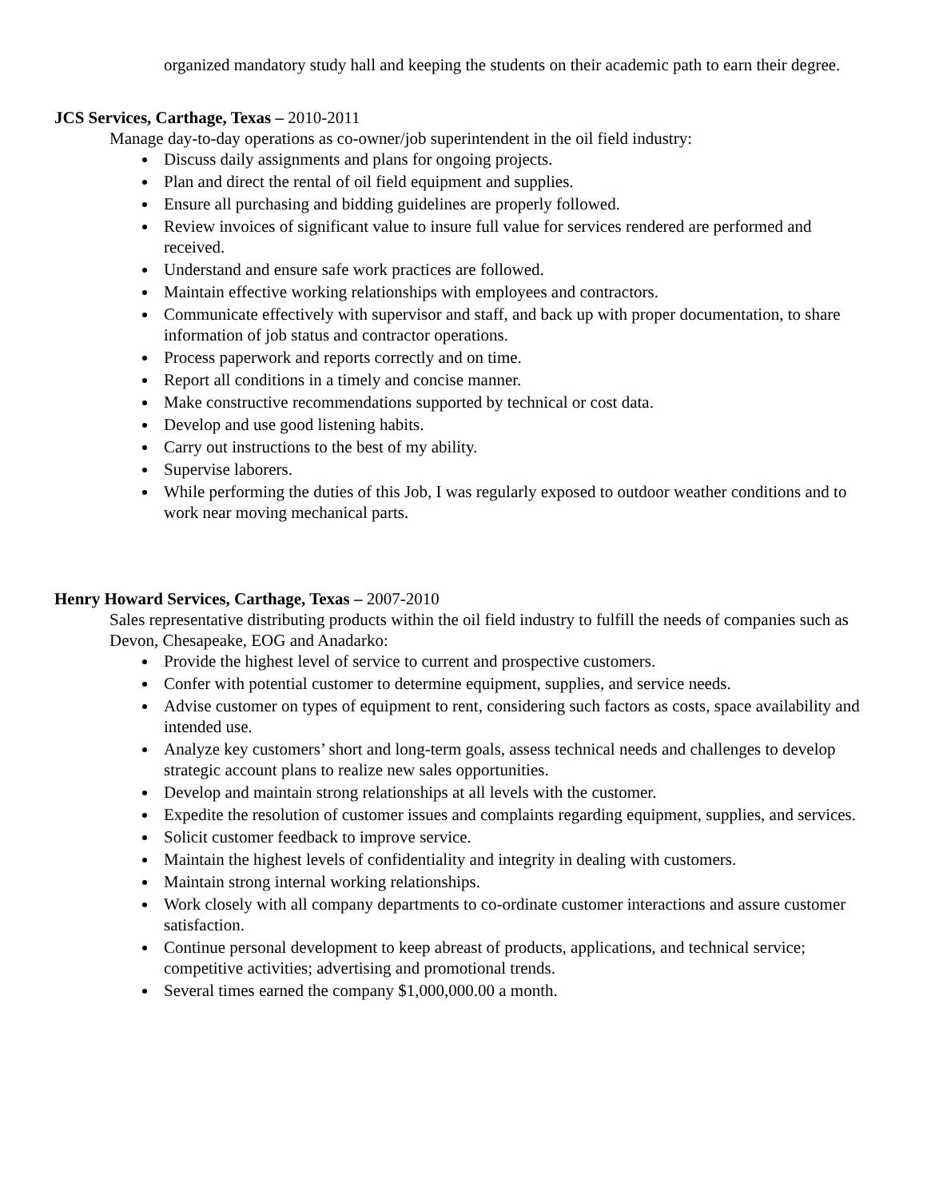organized mandatory study hall and keeping the students on their academic path to earn their degree.
JCS Services, Carthage, Texas – 2010-2011
Manage day-to-day operations as co-owner/job superintendent in the oil field industry:
Discuss daily assignments and plans for ongoing projects.
Plan and direct the rental of oil field equipment and supplies.
Ensure all purchasing and bidding guidelines are properly followed.
Review invoices of significant value to insure full value for services rendered are performed and received.
Understand and ensure safe work practices are followed.
Maintain effective working relationships with employees and contractors.
Communicate effectively with supervisor and staff, and back up with proper documentation, to share information of job status and contractor operations.
Process paperwork and reports correctly and on time.
Report all conditions in a timely and concise manner.
Make constructive recommendations supported by technical or cost data.
Develop and use good listening habits.
Carry out instructions to the best of my ability.
Supervise laborers.
While performing the duties of this Job, I was regularly exposed to outdoor weather conditions and to work near moving mechanical parts.
Henry Howard Services, Carthage, Texas – 2007-2010
Sales representative distributing products within the oil field industry to fulfill the needs of companies such as Devon, Chesapeake, EOG and Anadarko:
Provide the highest level of service to current and prospective customers.
Confer with potential customer to determine equipment, supplies, and service needs.
Advise customer on types of equipment to rent, considering such factors as costs, space availability and intended use.
Analyze key customers’ short and long-term goals, assess technical needs and challenges to develop strategic account plans to realize new sales opportunities.
Develop and maintain strong relationships at all levels with the customer.
Expedite the resolution of customer issues and complaints regarding equipment, supplies, and services.
Solicit customer feedback to improve service.
Maintain the highest levels of confidentiality and integrity in dealing with customers.
Maintain strong internal working relationships.
Work closely with all company departments to co-ordinate customer interactions and assure customer satisfaction.
Continue personal development to keep abreast of products, applications, and technical service; competitive activities; advertising and promotional trends.
Several times earned the company $1,000,000.00 a month.